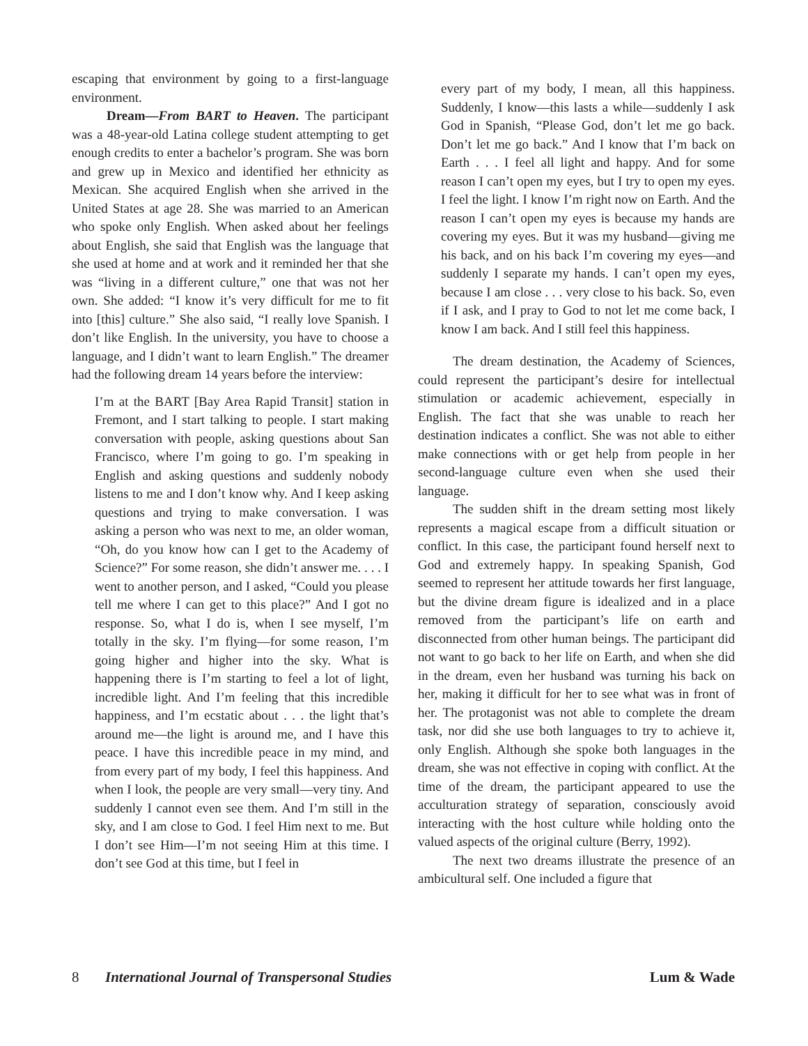escaping that environment by going to a first-language environment.
Dream—From BART to Heaven. The participant was a 48-year-old Latina college student attempting to get enough credits to enter a bachelor’s program. She was born and grew up in Mexico and identified her ethnicity as Mexican. She acquired English when she arrived in the United States at age 28. She was married to an American who spoke only English. When asked about her feelings about English, she said that English was the language that she used at home and at work and it reminded her that she was “living in a different culture,” one that was not her own. She added: “I know it’s very difficult for me to fit into [this] culture.” She also said, “I really love Spanish. I don’t like English. In the university, you have to choose a language, and I didn’t want to learn English.” The dreamer had the following dream 14 years before the interview:
I’m at the BART [Bay Area Rapid Transit] station in Fremont, and I start talking to people. I start making conversation with people, asking questions about San Francisco, where I’m going to go. I’m speaking in English and asking questions and suddenly nobody listens to me and I don’t know why. And I keep asking questions and trying to make conversation. I was asking a person who was next to me, an older woman, “Oh, do you know how can I get to the Academy of Science?” For some reason, she didn’t answer me. . . . I went to another person, and I asked, “Could you please tell me where I can get to this place?” And I got no response. So, what I do is, when I see myself, I’m totally in the sky. I’m flying—for some reason, I’m going higher and higher into the sky. What is happening there is I’m starting to feel a lot of light, incredible light. And I’m feeling that this incredible happiness, and I’m ecstatic about . . . the light that’s around me—the light is around me, and I have this peace. I have this incredible peace in my mind, and from every part of my body, I feel this happiness. And when I look, the people are very small—very tiny. And suddenly I cannot even see them. And I’m still in the sky, and I am close to God. I feel Him next to me. But I don’t see Him—I’m not seeing Him at this time. I don’t see God at this time, but I feel in
every part of my body, I mean, all this happiness. Suddenly, I know—this lasts a while—suddenly I ask God in Spanish, “Please God, don’t let me go back. Don’t let me go back.” And I know that I’m back on Earth . . . I feel all light and happy. And for some reason I can’t open my eyes, but I try to open my eyes. I feel the light. I know I’m right now on Earth. And the reason I can’t open my eyes is because my hands are covering my eyes. But it was my husband—giving me his back, and on his back I’m covering my eyes—and suddenly I separate my hands. I can’t open my eyes, because I am close . . . very close to his back. So, even if I ask, and I pray to God to not let me come back, I know I am back. And I still feel this happiness.
The dream destination, the Academy of Sciences, could represent the participant’s desire for intellectual stimulation or academic achievement, especially in English. The fact that she was unable to reach her destination indicates a conflict. She was not able to either make connections with or get help from people in her second-language culture even when she used their language.
The sudden shift in the dream setting most likely represents a magical escape from a difficult situation or conflict. In this case, the participant found herself next to God and extremely happy. In speaking Spanish, God seemed to represent her attitude towards her first language, but the divine dream figure is idealized and in a place removed from the participant’s life on earth and disconnected from other human beings. The participant did not want to go back to her life on Earth, and when she did in the dream, even her husband was turning his back on her, making it difficult for her to see what was in front of her. The protagonist was not able to complete the dream task, nor did she use both languages to try to achieve it, only English. Although she spoke both languages in the dream, she was not effective in coping with conflict. At the time of the dream, the participant appeared to use the acculturation strategy of separation, consciously avoid interacting with the host culture while holding onto the valued aspects of the original culture (Berry, 1992).
The next two dreams illustrate the presence of an ambicultural self. One included a figure that
8 International Journal of Transpersonal Studies Lum & Wade